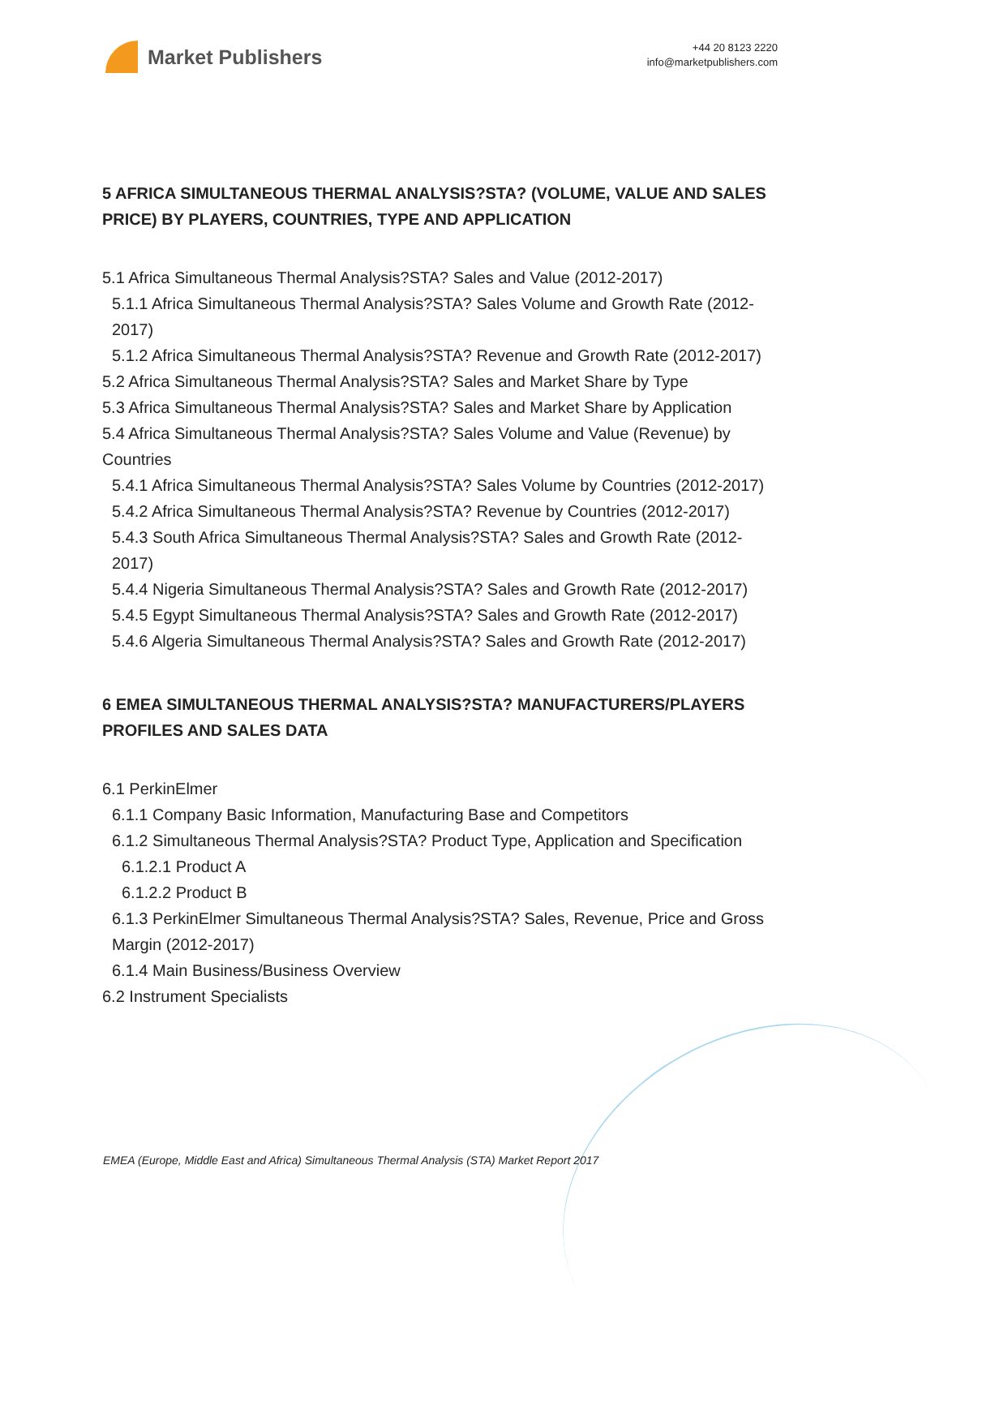Market Publishers
+44 20 8123 2220
info@marketpublishers.com
5 AFRICA SIMULTANEOUS THERMAL ANALYSIS?STA? (VOLUME, VALUE AND SALES PRICE) BY PLAYERS, COUNTRIES, TYPE AND APPLICATION
5.1 Africa Simultaneous Thermal Analysis?STA? Sales and Value (2012-2017)
5.1.1 Africa Simultaneous Thermal Analysis?STA? Sales Volume and Growth Rate (2012-2017)
5.1.2 Africa Simultaneous Thermal Analysis?STA? Revenue and Growth Rate (2012-2017)
5.2 Africa Simultaneous Thermal Analysis?STA? Sales and Market Share by Type
5.3 Africa Simultaneous Thermal Analysis?STA? Sales and Market Share by Application
5.4 Africa Simultaneous Thermal Analysis?STA? Sales Volume and Value (Revenue) by Countries
5.4.1 Africa Simultaneous Thermal Analysis?STA? Sales Volume by Countries (2012-2017)
5.4.2 Africa Simultaneous Thermal Analysis?STA? Revenue by Countries (2012-2017)
5.4.3 South Africa Simultaneous Thermal Analysis?STA? Sales and Growth Rate (2012-2017)
5.4.4 Nigeria Simultaneous Thermal Analysis?STA? Sales and Growth Rate (2012-2017)
5.4.5 Egypt Simultaneous Thermal Analysis?STA? Sales and Growth Rate (2012-2017)
5.4.6 Algeria Simultaneous Thermal Analysis?STA? Sales and Growth Rate (2012-2017)
6 EMEA SIMULTANEOUS THERMAL ANALYSIS?STA? MANUFACTURERS/PLAYERS PROFILES AND SALES DATA
6.1 PerkinElmer
6.1.1 Company Basic Information, Manufacturing Base and Competitors
6.1.2 Simultaneous Thermal Analysis?STA? Product Type, Application and Specification
6.1.2.1 Product A
6.1.2.2 Product B
6.1.3 PerkinElmer Simultaneous Thermal Analysis?STA? Sales, Revenue, Price and Gross Margin (2012-2017)
6.1.4 Main Business/Business Overview
6.2 Instrument Specialists
EMEA (Europe, Middle East and Africa) Simultaneous Thermal Analysis (STA) Market Report 2017